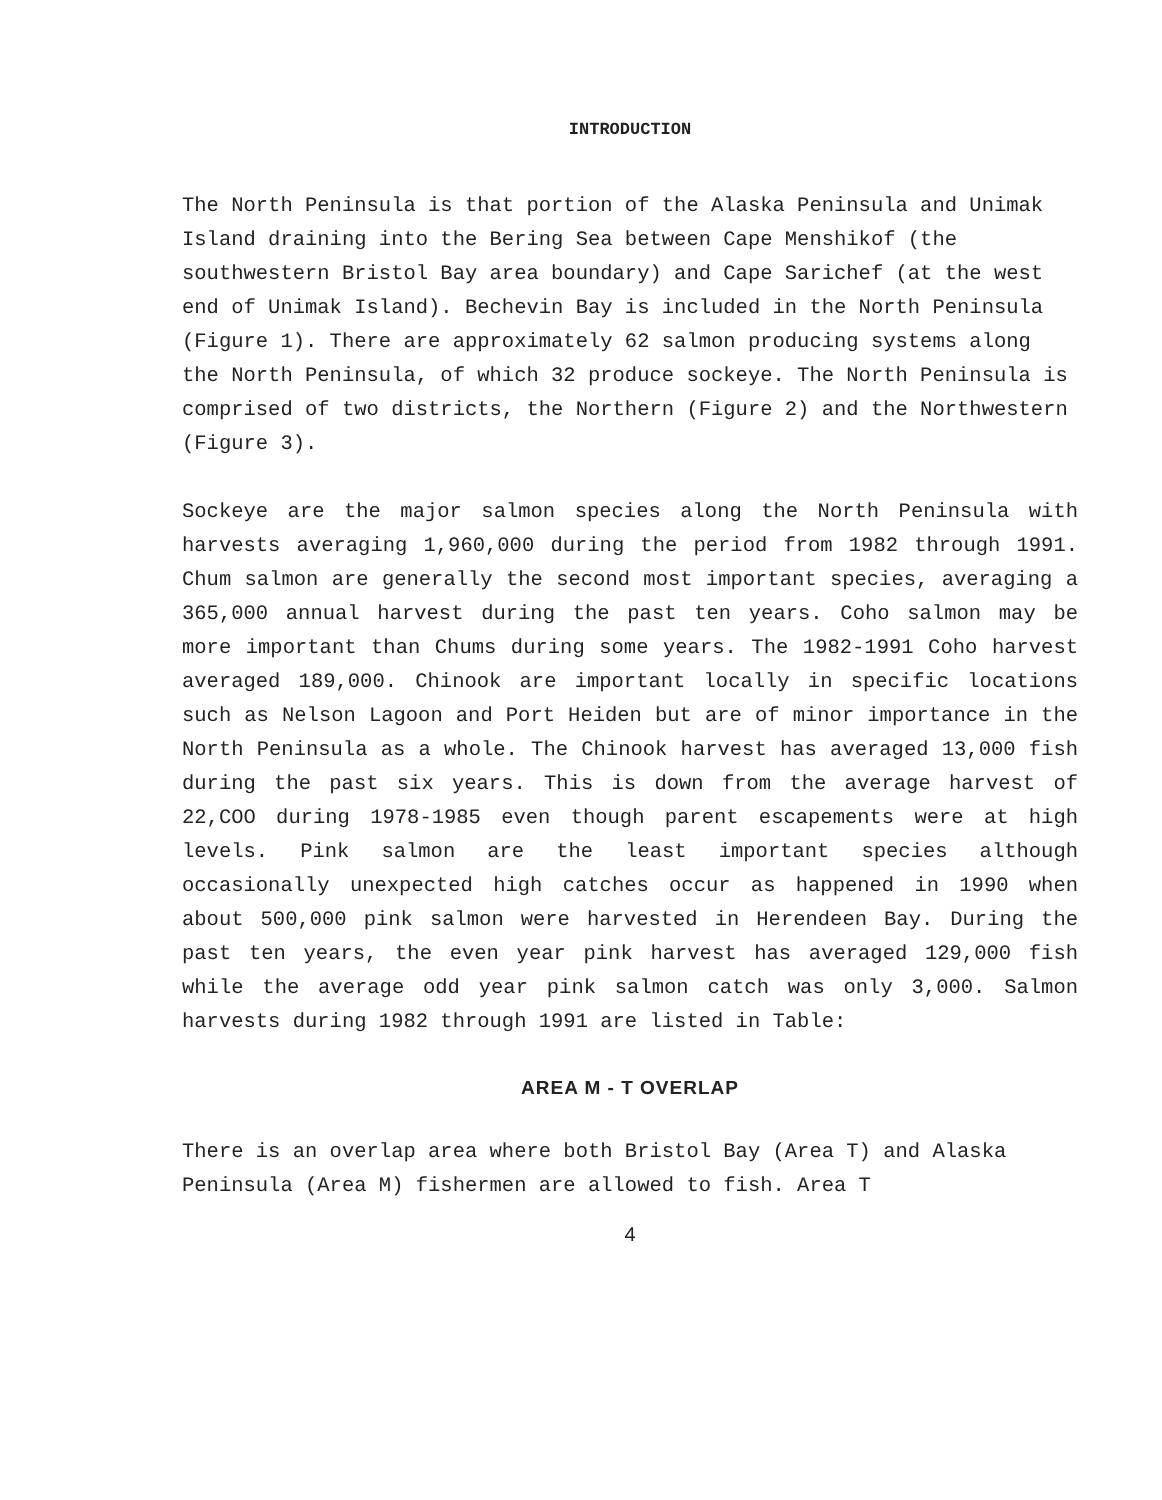INTRODUCTION
The North Peninsula is that portion of the Alaska Peninsula and Unimak Island draining into the Bering Sea between Cape Menshikof (the southwestern Bristol Bay area boundary) and Cape Sarichef (at the west end of Unimak Island). Bechevin Bay is included in the North Peninsula (Figure 1). There are approximately 62 salmon producing systems along the North Peninsula, of which 32 produce sockeye. The North Peninsula is comprised of two districts, the Northern (Figure 2) and the Northwestern (Figure 3).
Sockeye are the major salmon species along the North Peninsula with harvests averaging 1,960,000 during the period from 1982 through 1991. Chum salmon are generally the second most important species, averaging a 365,000 annual harvest during the past ten years. Coho salmon may be more important than Chums during some years. The 1982-1991 Coho harvest averaged 189,000. Chinook are important locally in specific locations such as Nelson Lagoon and Port Heiden but are of minor importance in the North Peninsula as a whole. The Chinook harvest has averaged 13,000 fish during the past six years. This is down from the average harvest of 22,COO during 1978-1985 even though parent escapements were at high levels. Pink salmon are the least important species although occasionally unexpected high catches occur as happened in 1990 when about 500,000 pink salmon were harvested in Herendeen Bay. During the past ten years, the even year pink harvest has averaged 129,000 fish while the average odd year pink salmon catch was only 3,000. Salmon harvests during 1982 through 1991 are listed in Table:
AREA M - T OVERLAP
There is an overlap area where both Bristol Bay (Area T) and Alaska Peninsula (Area M) fishermen are allowed to fish. Area T
4